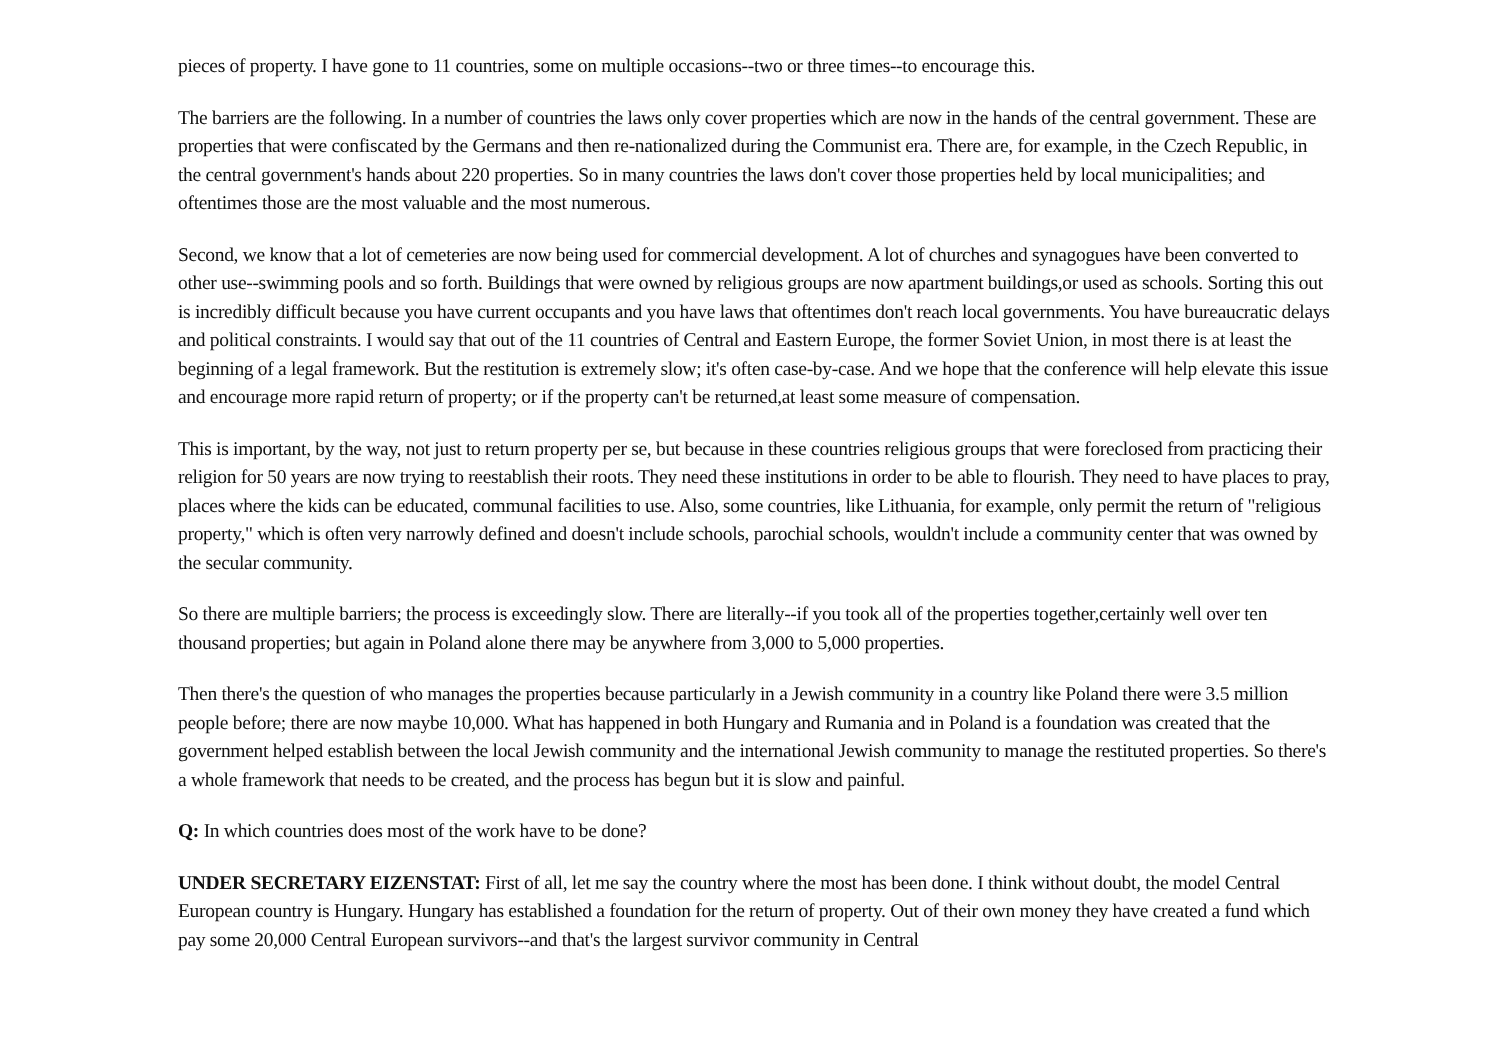pieces of property. I have gone to 11 countries, some on multiple occasions--two or three times--to encourage this.
The barriers are the following. In a number of countries the laws only cover properties which are now in the hands of the central government. These are properties that were confiscated by the Germans and then re-nationalized during the Communist era. There are, for example, in the Czech Republic, in the central government's hands about 220 properties. So in many countries the laws don't cover those properties held by local municipalities; and oftentimes those are the most valuable and the most numerous.
Second, we know that a lot of cemeteries are now being used for commercial development. A lot of churches and synagogues have been converted to other use--swimming pools and so forth. Buildings that were owned by religious groups are now apartment buildings,or used as schools. Sorting this out is incredibly difficult because you have current occupants and you have laws that oftentimes don't reach local governments. You have bureaucratic delays and political constraints. I would say that out of the 11 countries of Central and Eastern Europe, the former Soviet Union, in most there is at least the beginning of a legal framework. But the restitution is extremely slow; it's often case-by-case. And we hope that the conference will help elevate this issue and encourage more rapid return of property; or if the property can't be returned,at least some measure of compensation.
This is important, by the way, not just to return property per se, but because in these countries religious groups that were foreclosed from practicing their religion for 50 years are now trying to reestablish their roots. They need these institutions in order to be able to flourish. They need to have places to pray, places where the kids can be educated, communal facilities to use. Also, some countries, like Lithuania, for example, only permit the return of "religious property," which is often very narrowly defined and doesn't include schools, parochial schools, wouldn't include a community center that was owned by the secular community.
So there are multiple barriers; the process is exceedingly slow. There are literally--if you took all of the properties together,certainly well over ten thousand properties; but again in Poland alone there may be anywhere from 3,000 to 5,000 properties.
Then there's the question of who manages the properties because particularly in a Jewish community in a country like Poland there were 3.5 million people before; there are now maybe 10,000. What has happened in both Hungary and Rumania and in Poland is a foundation was created that the government helped establish between the local Jewish community and the international Jewish community to manage the restituted properties. So there's a whole framework that needs to be created, and the process has begun but it is slow and painful.
Q: In which countries does most of the work have to be done?
UNDER SECRETARY EIZENSTAT: First of all, let me say the country where the most has been done. I think without doubt, the model Central European country is Hungary. Hungary has established a foundation for the return of property. Out of their own money they have created a fund which pay some 20,000 Central European survivors--and that's the largest survivor community in Central